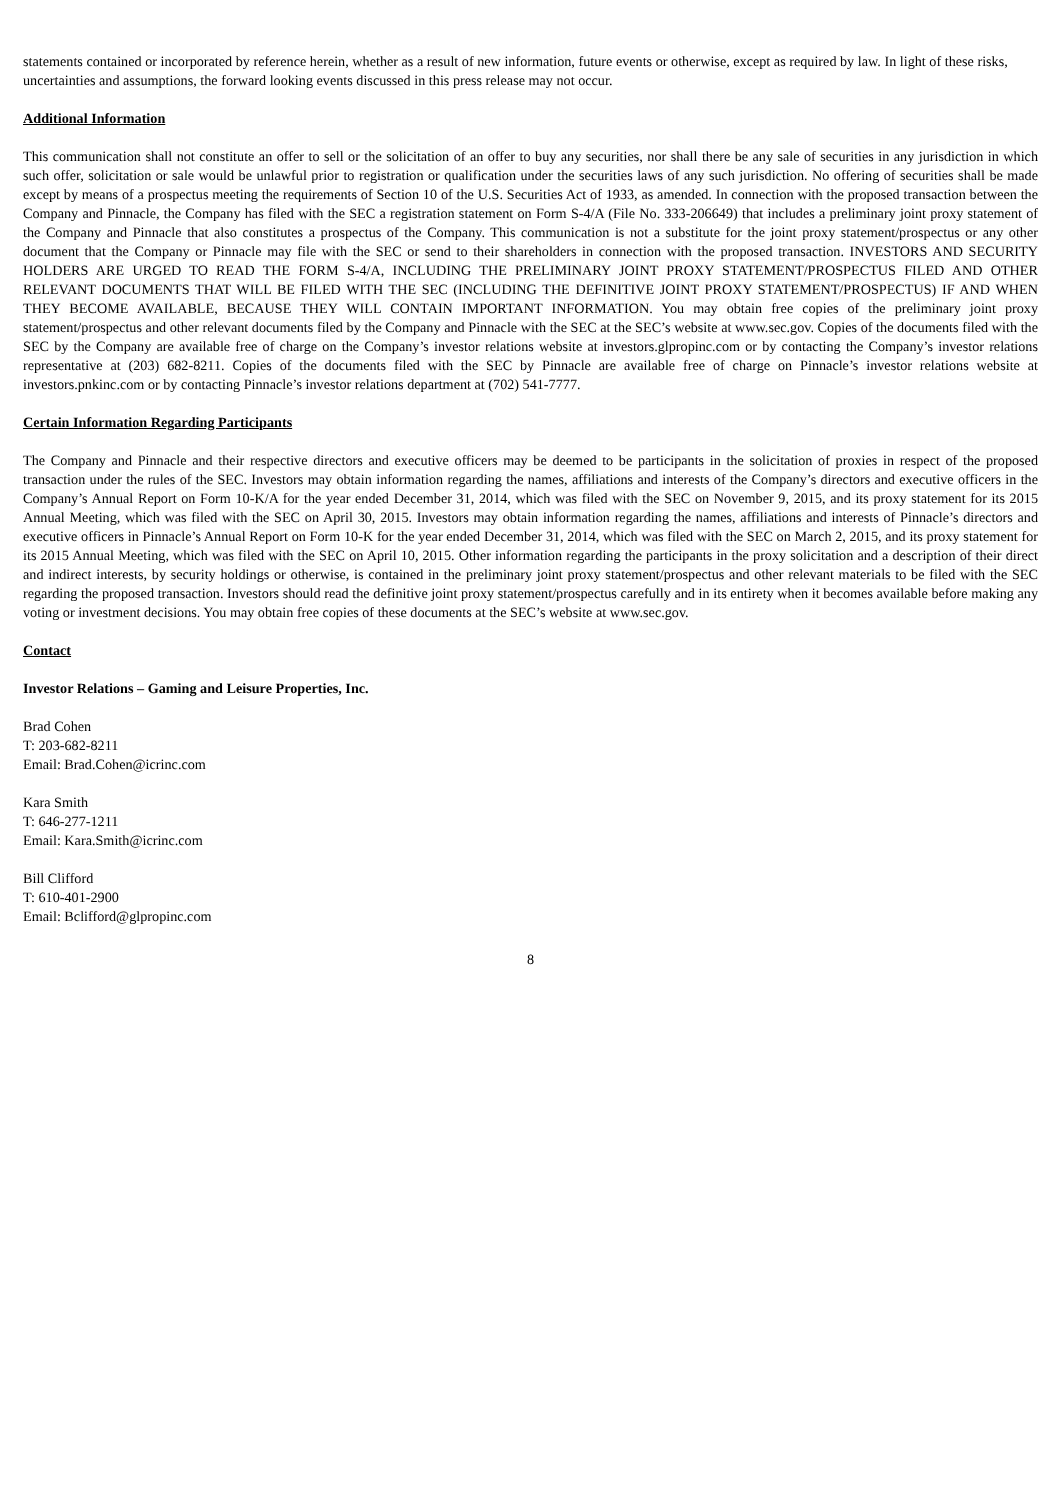statements contained or incorporated by reference herein, whether as a result of new information, future events or otherwise, except as required by law. In light of these risks, uncertainties and assumptions, the forward looking events discussed in this press release may not occur.
Additional Information
This communication shall not constitute an offer to sell or the solicitation of an offer to buy any securities, nor shall there be any sale of securities in any jurisdiction in which such offer, solicitation or sale would be unlawful prior to registration or qualification under the securities laws of any such jurisdiction. No offering of securities shall be made except by means of a prospectus meeting the requirements of Section 10 of the U.S. Securities Act of 1933, as amended. In connection with the proposed transaction between the Company and Pinnacle, the Company has filed with the SEC a registration statement on Form S-4/A (File No. 333-206649) that includes a preliminary joint proxy statement of the Company and Pinnacle that also constitutes a prospectus of the Company. This communication is not a substitute for the joint proxy statement/prospectus or any other document that the Company or Pinnacle may file with the SEC or send to their shareholders in connection with the proposed transaction. INVESTORS AND SECURITY HOLDERS ARE URGED TO READ THE FORM S-4/A, INCLUDING THE PRELIMINARY JOINT PROXY STATEMENT/PROSPECTUS FILED AND OTHER RELEVANT DOCUMENTS THAT WILL BE FILED WITH THE SEC (INCLUDING THE DEFINITIVE JOINT PROXY STATEMENT/PROSPECTUS) IF AND WHEN THEY BECOME AVAILABLE, BECAUSE THEY WILL CONTAIN IMPORTANT INFORMATION. You may obtain free copies of the preliminary joint proxy statement/prospectus and other relevant documents filed by the Company and Pinnacle with the SEC at the SEC’s website at www.sec.gov. Copies of the documents filed with the SEC by the Company are available free of charge on the Company’s investor relations website at investors.glpropinc.com or by contacting the Company’s investor relations representative at (203) 682-8211. Copies of the documents filed with the SEC by Pinnacle are available free of charge on Pinnacle’s investor relations website at investors.pnkinc.com or by contacting Pinnacle’s investor relations department at (702) 541-7777.
Certain Information Regarding Participants
The Company and Pinnacle and their respective directors and executive officers may be deemed to be participants in the solicitation of proxies in respect of the proposed transaction under the rules of the SEC. Investors may obtain information regarding the names, affiliations and interests of the Company’s directors and executive officers in the Company’s Annual Report on Form 10-K/A for the year ended December 31, 2014, which was filed with the SEC on November 9, 2015, and its proxy statement for its 2015 Annual Meeting, which was filed with the SEC on April 30, 2015. Investors may obtain information regarding the names, affiliations and interests of Pinnacle’s directors and executive officers in Pinnacle’s Annual Report on Form 10-K for the year ended December 31, 2014, which was filed with the SEC on March 2, 2015, and its proxy statement for its 2015 Annual Meeting, which was filed with the SEC on April 10, 2015. Other information regarding the participants in the proxy solicitation and a description of their direct and indirect interests, by security holdings or otherwise, is contained in the preliminary joint proxy statement/prospectus and other relevant materials to be filed with the SEC regarding the proposed transaction. Investors should read the definitive joint proxy statement/prospectus carefully and in its entirety when it becomes available before making any voting or investment decisions. You may obtain free copies of these documents at the SEC’s website at www.sec.gov.
Contact
Investor Relations – Gaming and Leisure Properties, Inc.
Brad Cohen
T: 203-682-8211
Email: Brad.Cohen@icrinc.com
Kara Smith
T: 646-277-1211
Email: Kara.Smith@icrinc.com
Bill Clifford
T: 610-401-2900
Email: Bclifford@glpropinc.com
8